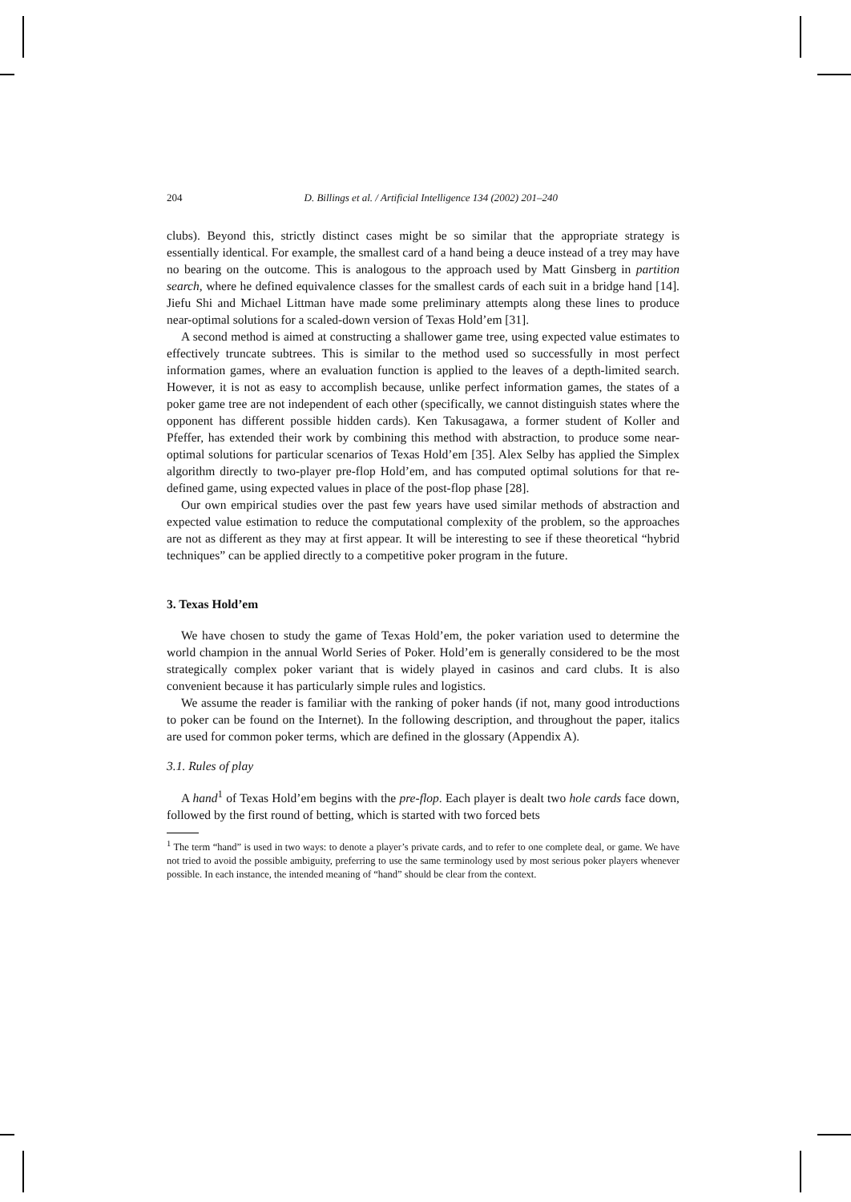204 D. Billings et al. / Artificial Intelligence 134 (2002) 201–240
clubs). Beyond this, strictly distinct cases might be so similar that the appropriate strategy is essentially identical. For example, the smallest card of a hand being a deuce instead of a trey may have no bearing on the outcome. This is analogous to the approach used by Matt Ginsberg in partition search, where he defined equivalence classes for the smallest cards of each suit in a bridge hand [14]. Jiefu Shi and Michael Littman have made some preliminary attempts along these lines to produce near-optimal solutions for a scaled-down version of Texas Hold’em [31].
A second method is aimed at constructing a shallower game tree, using expected value estimates to effectively truncate subtrees. This is similar to the method used so successfully in most perfect information games, where an evaluation function is applied to the leaves of a depth-limited search. However, it is not as easy to accomplish because, unlike perfect information games, the states of a poker game tree are not independent of each other (specifically, we cannot distinguish states where the opponent has different possible hidden cards). Ken Takusagawa, a former student of Koller and Pfeffer, has extended their work by combining this method with abstraction, to produce some near-optimal solutions for particular scenarios of Texas Hold’em [35]. Alex Selby has applied the Simplex algorithm directly to two-player pre-flop Hold’em, and has computed optimal solutions for that re-defined game, using expected values in place of the post-flop phase [28].
Our own empirical studies over the past few years have used similar methods of abstraction and expected value estimation to reduce the computational complexity of the problem, so the approaches are not as different as they may at first appear. It will be interesting to see if these theoretical “hybrid techniques” can be applied directly to a competitive poker program in the future.
3. Texas Hold’em
We have chosen to study the game of Texas Hold’em, the poker variation used to determine the world champion in the annual World Series of Poker. Hold’em is generally considered to be the most strategically complex poker variant that is widely played in casinos and card clubs. It is also convenient because it has particularly simple rules and logistics.
We assume the reader is familiar with the ranking of poker hands (if not, many good introductions to poker can be found on the Internet). In the following description, and throughout the paper, italics are used for common poker terms, which are defined in the glossary (Appendix A).
3.1. Rules of play
A hand<sup>1</sup> of Texas Hold’em begins with the pre-flop. Each player is dealt two hole cards face down, followed by the first round of betting, which is started with two forced bets
<sup>1</sup> The term “hand” is used in two ways: to denote a player’s private cards, and to refer to one complete deal, or game. We have not tried to avoid the possible ambiguity, preferring to use the same terminology used by most serious poker players whenever possible. In each instance, the intended meaning of “hand” should be clear from the context.